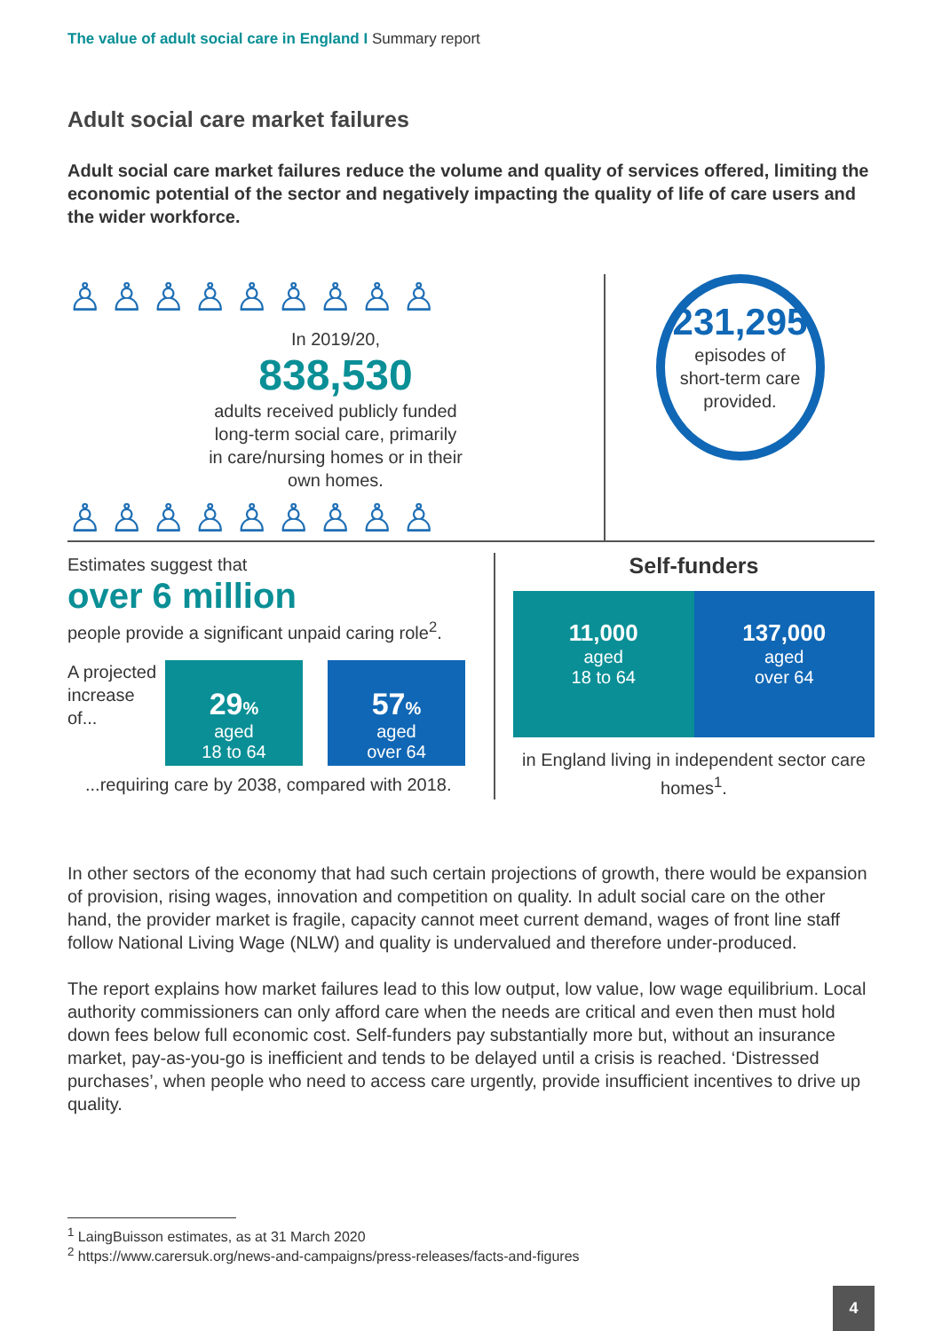The value of adult social care in England I Summary report
Adult social care market failures
Adult social care market failures reduce the volume and quality of services offered, limiting the economic potential of the sector and negatively impacting the quality of life of care users and the wider workforce.
♙♙♙♙♙♙♙♙♙
In 2019/20,
838,530
adults received publicly funded
long-term social care, primarily
in care/nursing homes or in their
own homes.
♙♙♙♙♙♙♙♙♙
231,295
episodes of
short-term care
provided.
Estimates suggest that
over 6 million
people provide a significant unpaid caring role<sup>2</sup>.
A projected increase of...
29%
aged
18 to 64
57%
aged
over 64
...requiring care by 2038, compared with 2018.
Self-funders
11,000
aged
18 to 64
137,000
aged
over 64
in England living in independent sector care homes<sup>1</sup>.
In other sectors of the economy that had such certain projections of growth, there would be expansion of provision, rising wages, innovation and competition on quality. In adult social care on the other hand, the provider market is fragile, capacity cannot meet current demand, wages of front line staff follow National Living Wage (NLW) and quality is undervalued and therefore under-produced.
The report explains how market failures lead to this low output, low value, low wage equilibrium. Local authority commissioners can only afford care when the needs are critical and even then must hold down fees below full economic cost. Self-funders pay substantially more but, without an insurance market, pay-as-you-go is inefficient and tends to be delayed until a crisis is reached. ‘Distressed purchases’, when people who need to access care urgently, provide insufficient incentives to drive up quality.
<sup>1</sup> LaingBuisson estimates, as at 31 March 2020
<sup>2</sup> https://www.carersuk.org/news-and-campaigns/press-releases/facts-and-figures
4